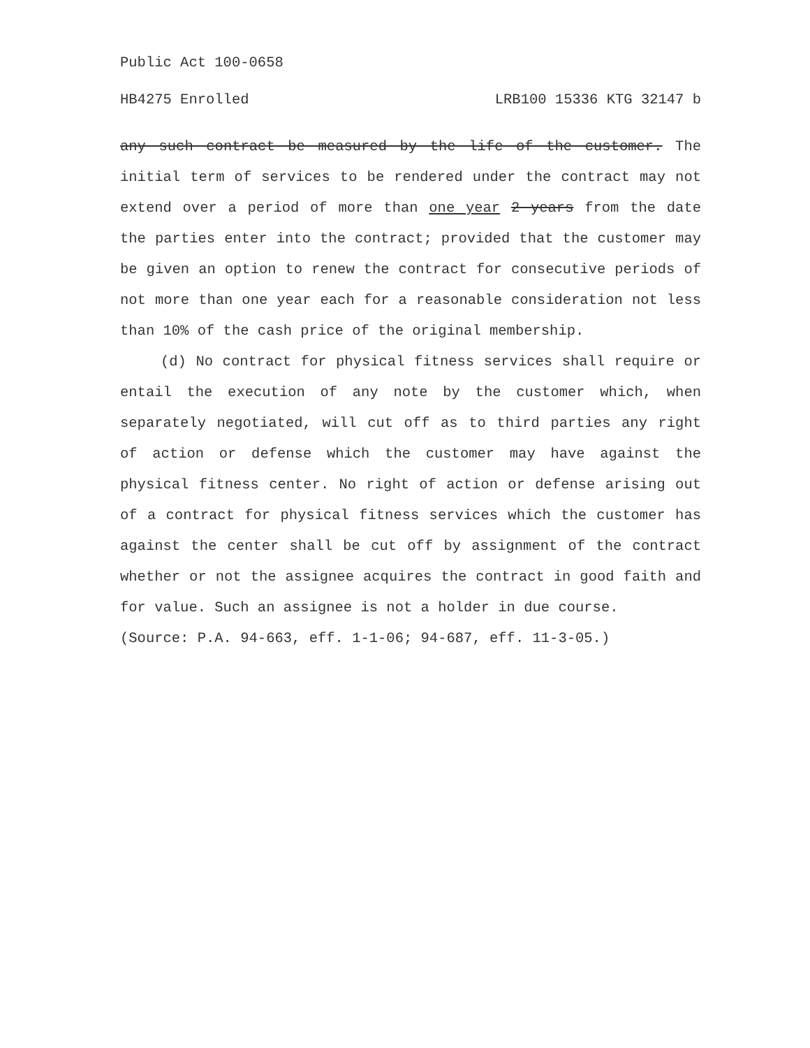Public Act 100-0658
HB4275 Enrolled LRB100 15336 KTG 32147 b
any such contract be measured by the life of the customer. The initial term of services to be rendered under the contract may not extend over a period of more than one year 2 years from the date the parties enter into the contract; provided that the customer may be given an option to renew the contract for consecutive periods of not more than one year each for a reasonable consideration not less than 10% of the cash price of the original membership.
(d) No contract for physical fitness services shall require or entail the execution of any note by the customer which, when separately negotiated, will cut off as to third parties any right of action or defense which the customer may have against the physical fitness center. No right of action or defense arising out of a contract for physical fitness services which the customer has against the center shall be cut off by assignment of the contract whether or not the assignee acquires the contract in good faith and for value. Such an assignee is not a holder in due course.
(Source: P.A. 94-663, eff. 1-1-06; 94-687, eff. 11-3-05.)